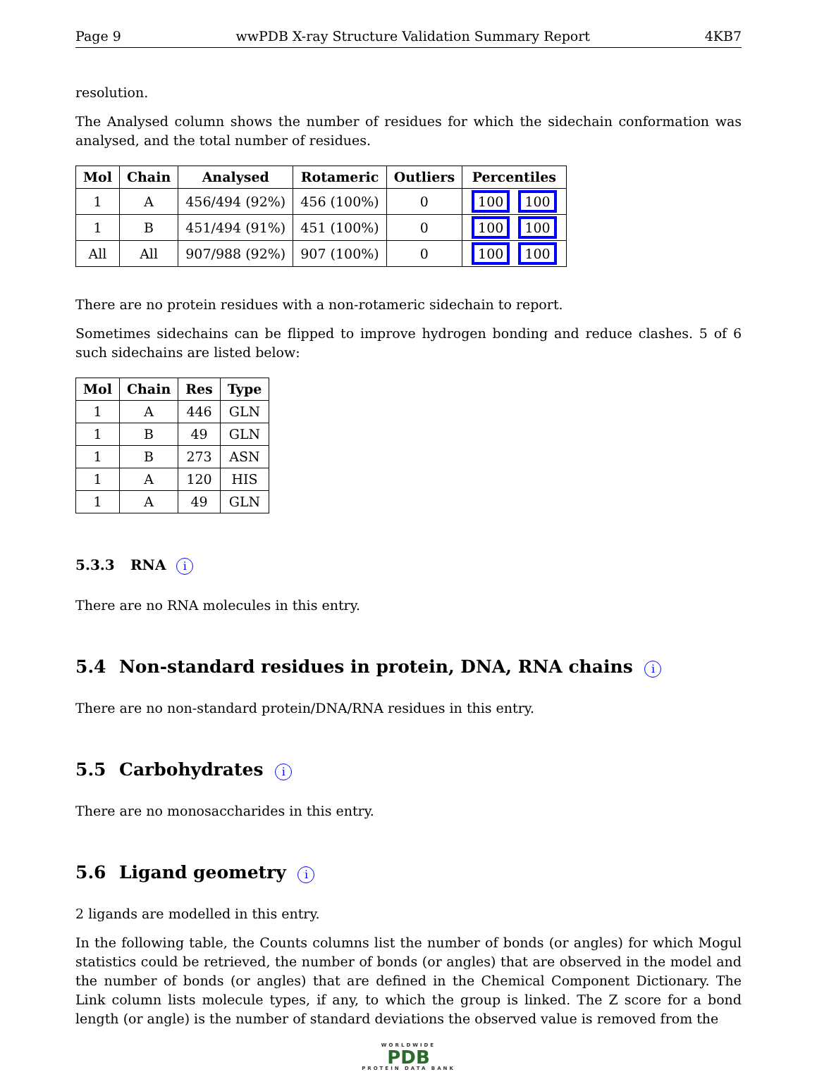Page 9 wwPDB X-ray Structure Validation Summary Report 4KB7
resolution.
The Analysed column shows the number of residues for which the sidechain conformation was analysed, and the total number of residues.
| Mol | Chain | Analysed | Rotameric | Outliers | Percentiles |
| --- | --- | --- | --- | --- | --- |
| 1 | A | 456/494 (92%) | 456 (100%) | 0 | 100 100 |
| 1 | B | 451/494 (91%) | 451 (100%) | 0 | 100 100 |
| All | All | 907/988 (92%) | 907 (100%) | 0 | 100 100 |
There are no protein residues with a non-rotameric sidechain to report.
Sometimes sidechains can be flipped to improve hydrogen bonding and reduce clashes. 5 of 6 such sidechains are listed below:
| Mol | Chain | Res | Type |
| --- | --- | --- | --- |
| 1 | A | 446 | GLN |
| 1 | B | 49 | GLN |
| 1 | B | 273 | ASN |
| 1 | A | 120 | HIS |
| 1 | A | 49 | GLN |
5.3.3 RNA i
There are no RNA molecules in this entry.
5.4 Non-standard residues in protein, DNA, RNA chains i
There are no non-standard protein/DNA/RNA residues in this entry.
5.5 Carbohydrates i
There are no monosaccharides in this entry.
5.6 Ligand geometry i
2 ligands are modelled in this entry.
In the following table, the Counts columns list the number of bonds (or angles) for which Mogul statistics could be retrieved, the number of bonds (or angles) that are observed in the model and the number of bonds (or angles) that are defined in the Chemical Component Dictionary. The Link column lists molecule types, if any, to which the group is linked. The Z score for a bond length (or angle) is the number of standard deviations the observed value is removed from the
WORLDWIDE
PDB
PROTEIN DATA BANK